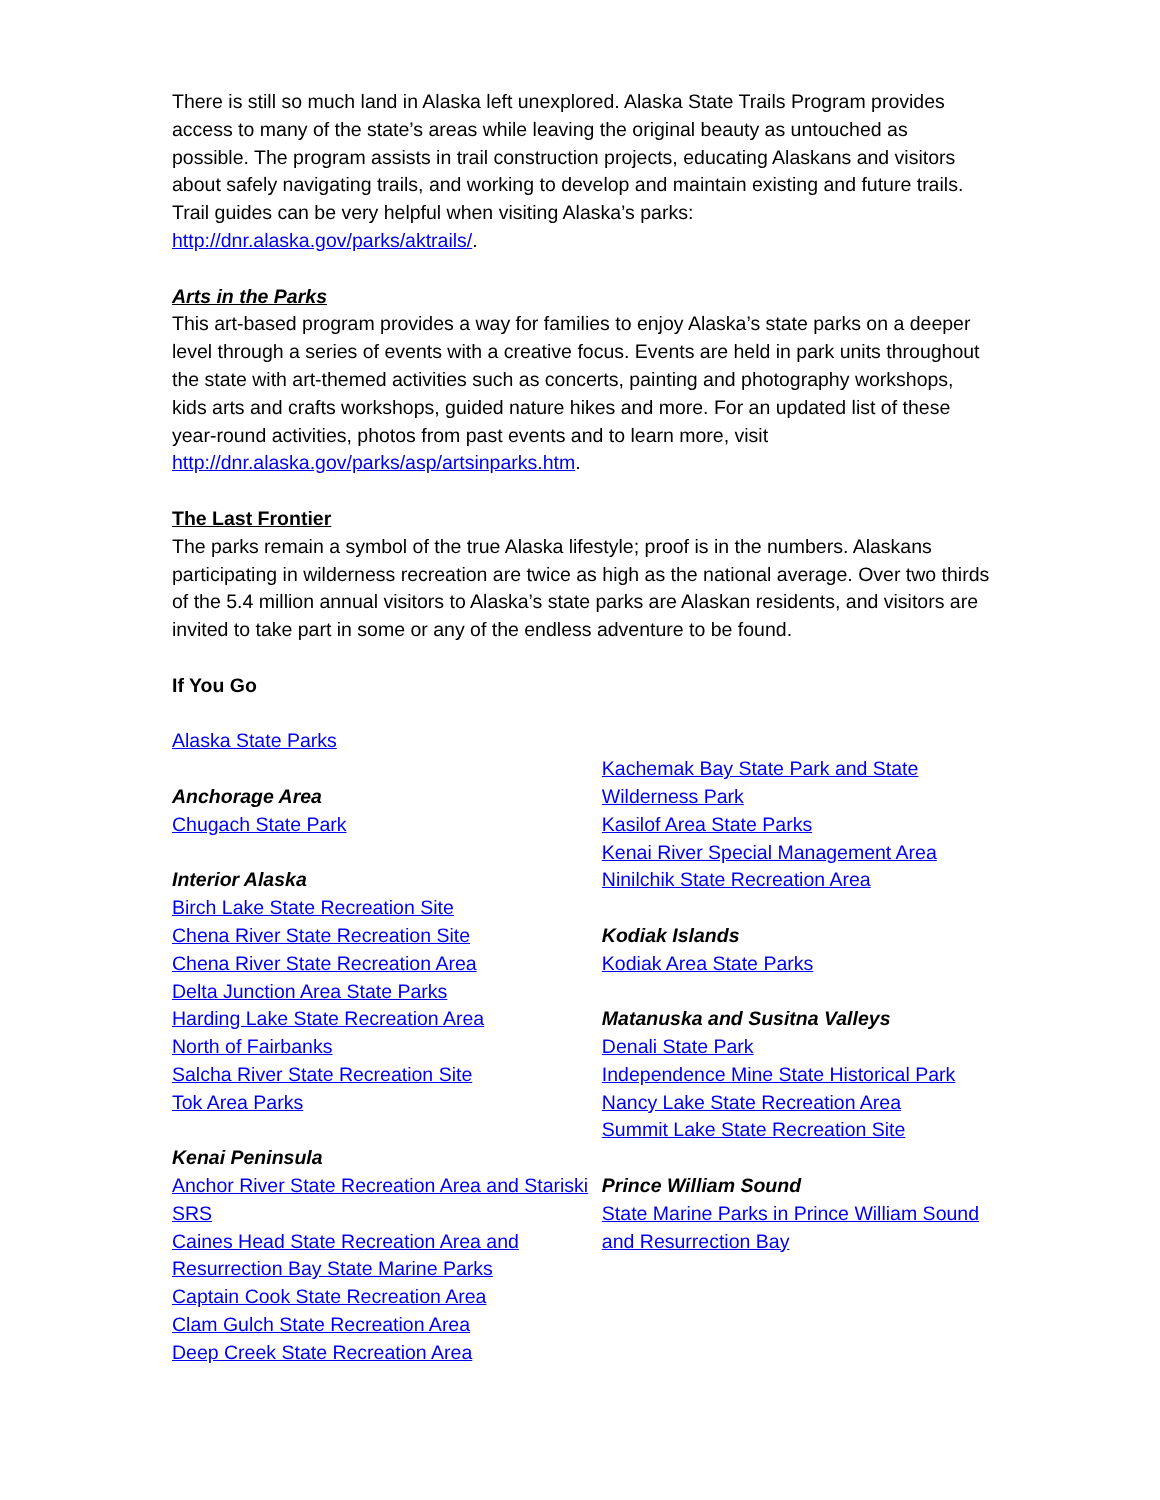There is still so much land in Alaska left unexplored. Alaska State Trails Program provides access to many of the state’s areas while leaving the original beauty as untouched as possible. The program assists in trail construction projects, educating Alaskans and visitors about safely navigating trails, and working to develop and maintain existing and future trails. Trail guides can be very helpful when visiting Alaska’s parks: http://dnr.alaska.gov/parks/aktrails/.
Arts in the Parks
This art-based program provides a way for families to enjoy Alaska’s state parks on a deeper level through a series of events with a creative focus. Events are held in park units throughout the state with art-themed activities such as concerts, painting and photography workshops, kids arts and crafts workshops, guided nature hikes and more. For an updated list of these year-round activities, photos from past events and to learn more, visit http://dnr.alaska.gov/parks/asp/artsinparks.htm.
The Last Frontier
The parks remain a symbol of the true Alaska lifestyle; proof is in the numbers. Alaskans participating in wilderness recreation are twice as high as the national average. Over two thirds of the 5.4 million annual visitors to Alaska’s state parks are Alaskan residents, and visitors are invited to take part in some or any of the endless adventure to be found.
If You Go
Alaska State Parks
Anchorage Area
Chugach State Park
Interior Alaska
Birch Lake State Recreation Site
Chena River State Recreation Site
Chena River State Recreation Area
Delta Junction Area State Parks
Harding Lake State Recreation Area
North of Fairbanks
Salcha River State Recreation Site
Tok Area Parks
Kenai Peninsula
Anchor River State Recreation Area and Stariski SRS
Caines Head State Recreation Area and Resurrection Bay State Marine Parks
Captain Cook State Recreation Area
Clam Gulch State Recreation Area
Deep Creek State Recreation Area
Kachemak Bay State Park and State Wilderness Park
Kasilof Area State Parks
Kenai River Special Management Area
Ninilchik State Recreation Area
Kodiak Islands
Kodiak Area State Parks
Matanuska and Susitna Valleys
Denali State Park
Independence Mine State Historical Park
Nancy Lake State Recreation Area
Summit Lake State Recreation Site
Prince William Sound
State Marine Parks in Prince William Sound and Resurrection Bay